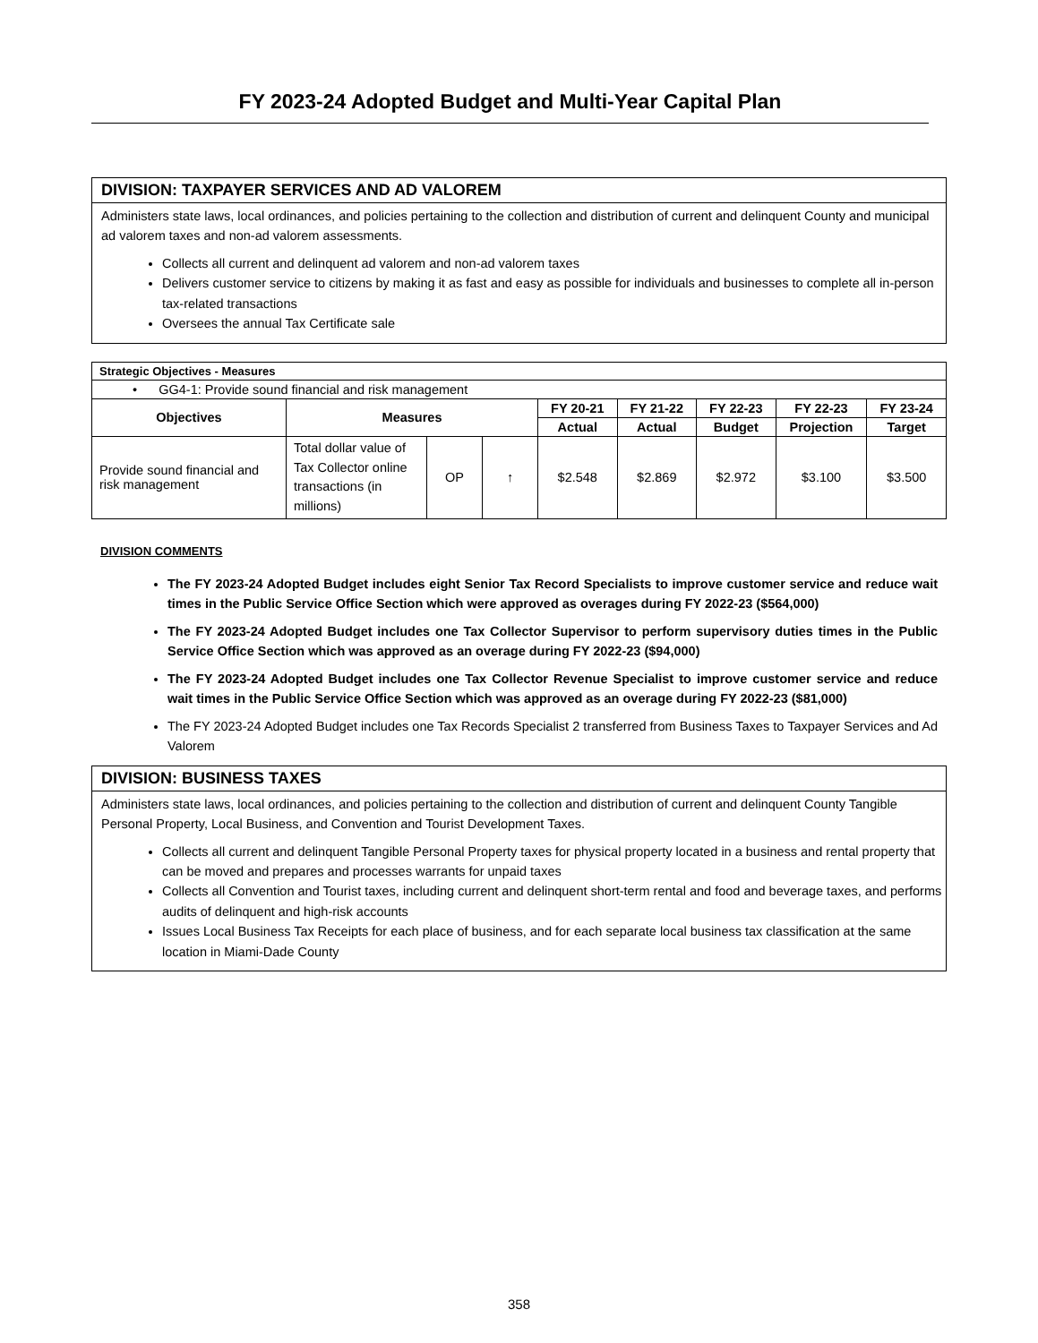FY 2023-24 Adopted Budget and Multi-Year Capital Plan
DIVISION: TAXPAYER SERVICES AND AD VALOREM
Administers state laws, local ordinances, and policies pertaining to the collection and distribution of current and delinquent County and municipal ad valorem taxes and non-ad valorem assessments.
Collects all current and delinquent ad valorem and non-ad valorem taxes
Delivers customer service to citizens by making it as fast and easy as possible for individuals and businesses to complete all in-person tax-related transactions
Oversees the annual Tax Certificate sale
| Strategic Objectives - Measures | | | | | | | | |
| • GG4-1: Provide sound financial and risk management | | | | | | | | |
| Objectives | Measures | | | FY 20-21 | FY 21-22 | FY 22-23 | FY 22-23 | FY 23-24 |
| | | | | Actual | Actual | Budget | Projection | Target |
| Provide sound financial and risk management | Total dollar value of Tax Collector online transactions (in millions) | OP | ↑ | $2.548 | $2.869 | $2.972 | $3.100 | $3.500 |
DIVISION COMMENTS
The FY 2023-24 Adopted Budget includes eight Senior Tax Record Specialists to improve customer service and reduce wait times in the Public Service Office Section which were approved as overages during FY 2022-23 ($564,000)
The FY 2023-24 Adopted Budget includes one Tax Collector Supervisor to perform supervisory duties times in the Public Service Office Section which was approved as an overage during FY 2022-23 ($94,000)
The FY 2023-24 Adopted Budget includes one Tax Collector Revenue Specialist to improve customer service and reduce wait times in the Public Service Office Section which was approved as an overage during FY 2022-23 ($81,000)
The FY 2023-24 Adopted Budget includes one Tax Records Specialist 2 transferred from Business Taxes to Taxpayer Services and Ad Valorem
DIVISION: BUSINESS TAXES
Administers state laws, local ordinances, and policies pertaining to the collection and distribution of current and delinquent County Tangible Personal Property, Local Business, and Convention and Tourist Development Taxes.
Collects all current and delinquent Tangible Personal Property taxes for physical property located in a business and rental property that can be moved and prepares and processes warrants for unpaid taxes
Collects all Convention and Tourist taxes, including current and delinquent short-term rental and food and beverage taxes, and performs audits of delinquent and high-risk accounts
Issues Local Business Tax Receipts for each place of business, and for each separate local business tax classification at the same location in Miami-Dade County
358